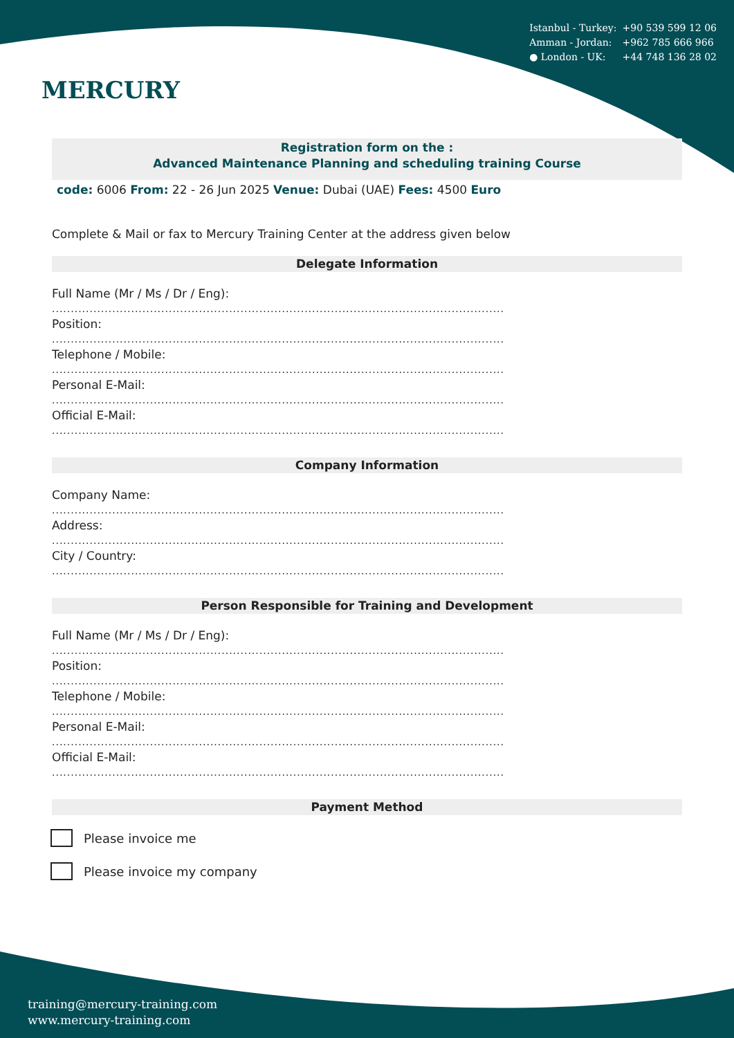MERCURY
Istanbul - Turkey: +90 539 599 12 06
Amman - Jordan: +962 785 666 966
● London - UK: +44 748 136 28 02
Registration form on the :
Advanced Maintenance Planning and scheduling training Course
code: 6006 From: 22 - 26 Jun 2025 Venue: Dubai (UAE) Fees: 4500 Euro
Complete & Mail or fax to Mercury Training Center at the address given below
Delegate Information
Full Name (Mr / Ms / Dr / Eng):
........................................................................................................................
Position:
........................................................................................................................
Telephone / Mobile:
........................................................................................................................
Personal E-Mail:
........................................................................................................................
Official E-Mail:
........................................................................................................................
Company Information
Company Name:
........................................................................................................................
Address:
........................................................................................................................
City / Country:
........................................................................................................................
Person Responsible for Training and Development
Full Name (Mr / Ms / Dr / Eng):
........................................................................................................................
Position:
........................................................................................................................
Telephone / Mobile:
........................................................................................................................
Personal E-Mail:
........................................................................................................................
Official E-Mail:
........................................................................................................................
Payment Method
Please invoice me
Please invoice my company
training@mercury-training.com
www.mercury-training.com